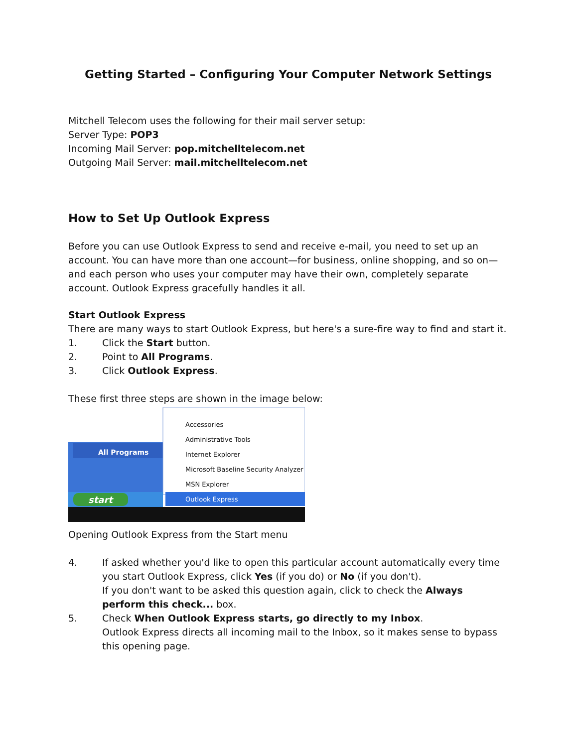Getting Started – Configuring Your Computer Network Settings
Mitchell Telecom uses the following for their mail server setup:
Server Type: POP3
Incoming Mail Server: pop.mitchelltelecom.net
Outgoing Mail Server: mail.mitchelltelecom.net
How to Set Up Outlook Express
Before you can use Outlook Express to send and receive e-mail, you need to set up an account. You can have more than one account—for business, online shopping, and so on—and each person who uses your computer may have their own, completely separate account. Outlook Express gracefully handles it all.
Start Outlook Express
There are many ways to start Outlook Express, but here's a sure-fire way to find and start it.
1. Click the Start button.
2. Point to All Programs.
3. Click Outlook Express.
These first three steps are shown in the image below:
All Programs
start
Accessories
Administrative Tools
Internet Explorer
Microsoft Baseline Security Analyzer
MSN Explorer
Outlook Express
Opening Outlook Express from the Start menu
4. If asked whether you'd like to open this particular account automatically every time you start Outlook Express, click Yes (if you do) or No (if you don't).
If you don't want to be asked this question again, click to check the Always perform this check... box.
5. Check When Outlook Express starts, go directly to my Inbox.
Outlook Express directs all incoming mail to the Inbox, so it makes sense to bypass this opening page.